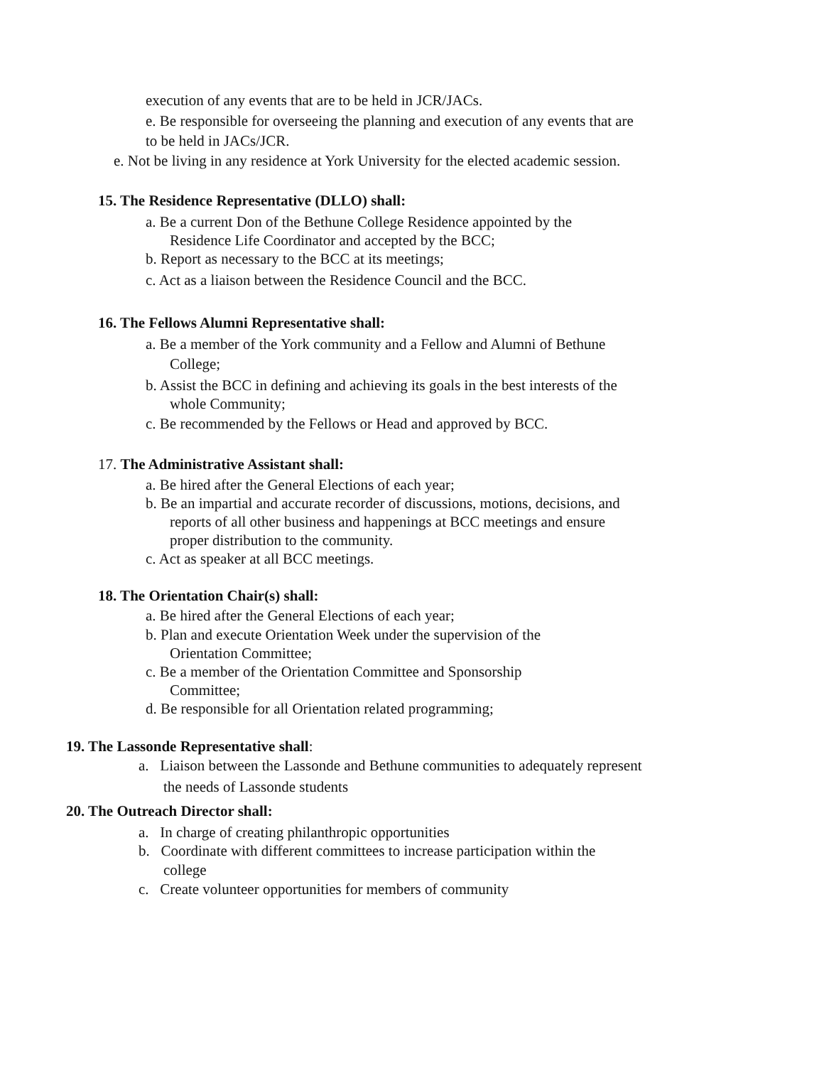execution of any events that are to be held in JCR/JACs.
e. Be responsible for overseeing the planning and execution of any events that are
to be held in JACs/JCR.
e. Not be living in any residence at York University for the elected academic session.
15. The Residence Representative (DLLO) shall:
a. Be a current Don of the Bethune College Residence appointed by the
Residence Life Coordinator and accepted by the BCC;
b. Report as necessary to the BCC at its meetings;
c. Act as a liaison between the Residence Council and the BCC.
16. The Fellows Alumni Representative shall:
a. Be a member of the York community and a Fellow and Alumni of Bethune
College;
b. Assist the BCC in defining and achieving its goals in the best interests of the
whole Community;
c. Be recommended by the Fellows or Head and approved by BCC.
17. The Administrative Assistant shall:
a. Be hired after the General Elections of each year;
b. Be an impartial and accurate recorder of discussions, motions, decisions, and
reports of all other business and happenings at BCC meetings and ensure
proper distribution to the community.
c. Act as speaker at all BCC meetings.
18. The Orientation Chair(s) shall:
a. Be hired after the General Elections of each year;
b. Plan and execute Orientation Week under the supervision of the
Orientation Committee;
c. Be a member of the Orientation Committee and Sponsorship
Committee;
d. Be responsible for all Orientation related programming;
19. The Lassonde Representative shall:
a. Liaison between the Lassonde and Bethune communities to adequately represent
the needs of Lassonde students
20. The Outreach Director shall:
a. In charge of creating philanthropic opportunities
b. Coordinate with different committees to increase participation within the
college
c. Create volunteer opportunities for members of community